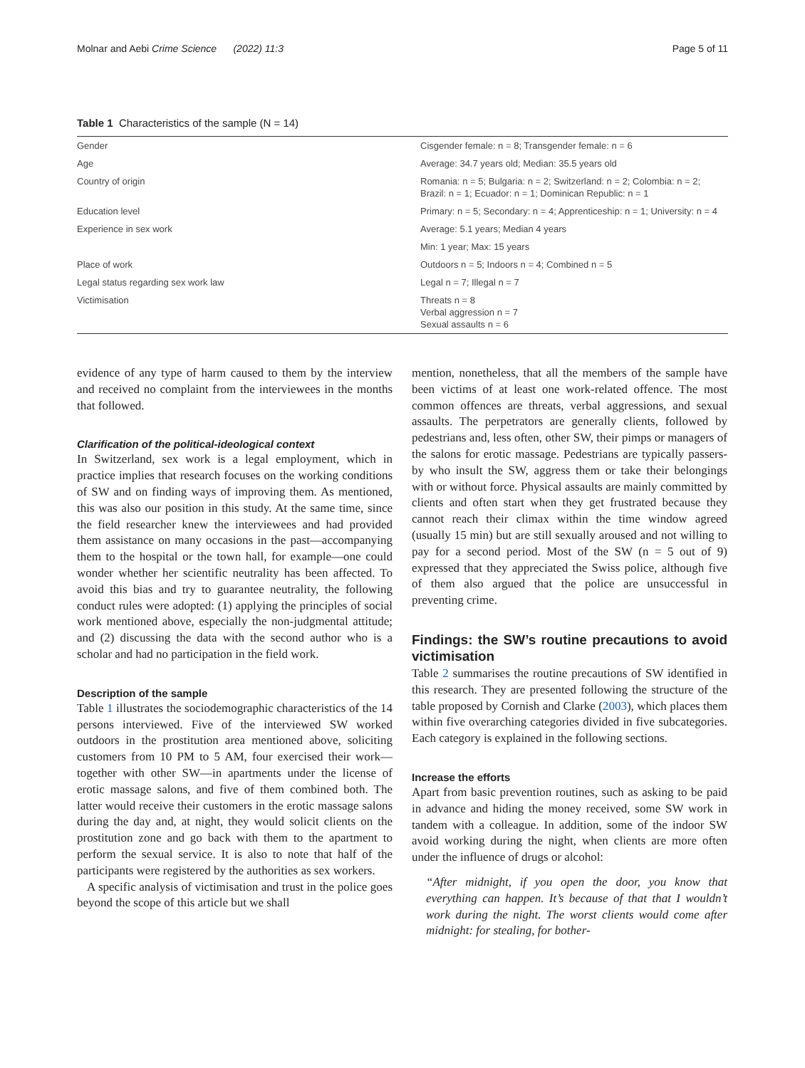Molnar and Aebi Crime Science (2022) 11:3 Page 5 of 11
Table 1 Characteristics of the sample (N = 14)
| Gender | Cisgender female: n = 8; Transgender female: n = 6 |
| Age | Average: 34.7 years old; Median: 35.5 years old |
| Country of origin | Romania: n = 5; Bulgaria: n = 2; Switzerland: n = 2; Colombia: n = 2; Brazil: n = 1; Ecuador: n = 1; Dominican Republic: n = 1 |
| Education level | Primary: n = 5; Secondary: n = 4; Apprenticeship: n = 1; University: n = 4 |
| Experience in sex work | Average: 5.1 years; Median 4 years |
| | Min: 1 year; Max: 15 years |
| Place of work | Outdoors n = 5; Indoors n = 4; Combined n = 5 |
| Legal status regarding sex work law | Legal n = 7; Illegal n = 7 |
| Victimisation | Threats n = 8 Verbal aggression n = 7 Sexual assaults n = 6 |
evidence of any type of harm caused to them by the interview and received no complaint from the interviewees in the months that followed.
Clarification of the political-ideological context
In Switzerland, sex work is a legal employment, which in practice implies that research focuses on the working conditions of SW and on finding ways of improving them. As mentioned, this was also our position in this study. At the same time, since the field researcher knew the interviewees and had provided them assistance on many occasions in the past—accompanying them to the hospital or the town hall, for example—one could wonder whether her scientific neutrality has been affected. To avoid this bias and try to guarantee neutrality, the following conduct rules were adopted: (1) applying the principles of social work mentioned above, especially the non-judgmental attitude; and (2) discussing the data with the second author who is a scholar and had no participation in the field work.
Description of the sample
Table 1 illustrates the sociodemographic characteristics of the 14 persons interviewed. Five of the interviewed SW worked outdoors in the prostitution area mentioned above, soliciting customers from 10 PM to 5 AM, four exercised their work—together with other SW—in apartments under the license of erotic massage salons, and five of them combined both. The latter would receive their customers in the erotic massage salons during the day and, at night, they would solicit clients on the prostitution zone and go back with them to the apartment to perform the sexual service. It is also to note that half of the participants were registered by the authorities as sex workers.
A specific analysis of victimisation and trust in the police goes beyond the scope of this article but we shall
mention, nonetheless, that all the members of the sample have been victims of at least one work-related offence. The most common offences are threats, verbal aggressions, and sexual assaults. The perpetrators are generally clients, followed by pedestrians and, less often, other SW, their pimps or managers of the salons for erotic massage. Pedestrians are typically passers-by who insult the SW, aggress them or take their belongings with or without force. Physical assaults are mainly committed by clients and often start when they get frustrated because they cannot reach their climax within the time window agreed (usually 15 min) but are still sexually aroused and not willing to pay for a second period. Most of the SW (n = 5 out of 9) expressed that they appreciated the Swiss police, although five of them also argued that the police are unsuccessful in preventing crime.
Findings: the SW’s routine precautions to avoid victimisation
Table 2 summarises the routine precautions of SW identified in this research. They are presented following the structure of the table proposed by Cornish and Clarke (2003), which places them within five overarching categories divided in five subcategories. Each category is explained in the following sections.
Increase the efforts
Apart from basic prevention routines, such as asking to be paid in advance and hiding the money received, some SW work in tandem with a colleague. In addition, some of the indoor SW avoid working during the night, when clients are more often under the influence of drugs or alcohol:
“After midnight, if you open the door, you know that everything can happen. It’s because of that that I wouldn’t work during the night. The worst clients would come after midnight: for stealing, for bother-